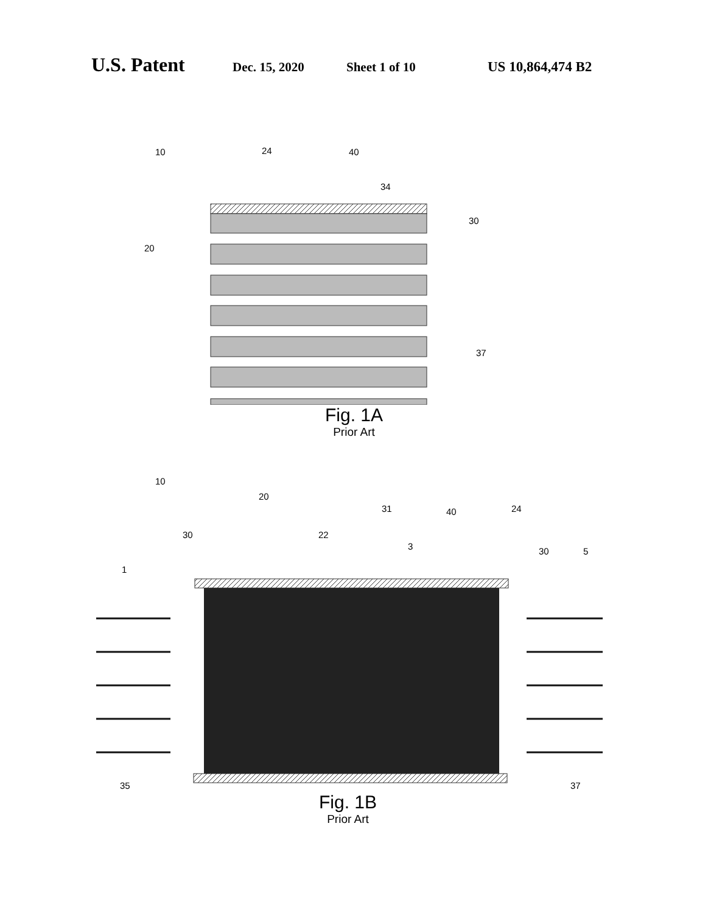U.S. Patent Dec. 15, 2020 Sheet 1 of 10 US 10,864,474 B2
10
24
40
34
30
20
37
Fig. 1A
Prior Art
10
30
1
20
22
31
3
40
24
30
5
35
37
Fig. 1B
Prior Art